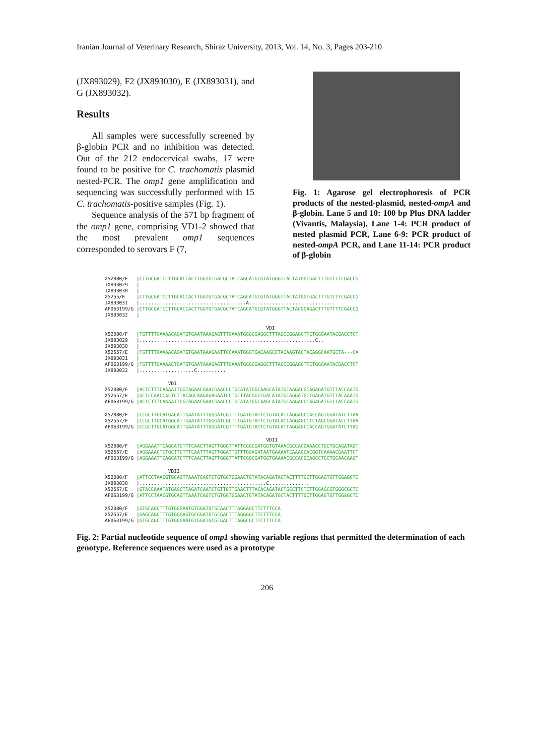Iranian Journal of Veterinary Research, Shiraz University, 2013, Vol. 14, No. 3, Pages 203-210
(JX893029), F2 (JX893030), E (JX893031), and G (JX893032).
Results
All samples were successfully screened by β-globin PCR and no inhibition was detected. Out of the 212 endocervical swabs, 17 were found to be positive for C. trachomatis plasmid nested-PCR. The omp1 gene amplification and sequencing was successfully performed with 15 C. trachomatis-positive samples (Fig. 1).
Sequence analysis of the 571 bp fragment of the omp1 gene, comprising VD1-2 showed that the most prevalent omp1 sequences corresponded to serovars F (7,
Fig. 1: Agarose gel electrophoresis of PCR products of the nested-plasmid, nested-ompA and β-globin. Lane 5 and 10: 100 bp Plus DNA ladder (Vivantis, Malaysia), Lane 1-4: PCR product of nested plasmid PCR, Lane 6-9: PCR product of nested-ompA PCR, and Lane 11-14: PCR product of β-globin
X52080/F |CTTGCGATCCTTGCACCACTTGGTGTGACGCTATCAGCATGCGTATGGGTTACTATGGTGACTTTGTTTTCGACCG JX893029 | JX893030 | X5255/E |CTTGCGATCCTTGCACCACTTGGTGTGACGCTATCAGCATGCGTATGGGTTACTATGGTGACTTTGTTTTCGACCG JX893031 |.....................................A.............................. AF063199/G |CTTGCGATCCTTGCACCACTTGGTGTGACGCTATCAGCATGCGTATGGGTTACTACGGAGACTTTGTTTTCGACCG JX893032 |
VDI X52080/F |TGTTTTGAAAACAGATGTGAATAAAGAGTTTGAAATGGGCGAGGCTTTAGCCGGAGCTTCTGGGAATACGACCTCT JX893029 |.............................................................C.. JX893030 | X52557/E |TGTTTTGAAAACAGATGTGAATAAAGAATTCCAAATGGGTGACAAGCCTACAAGTACTACAGGCAATGCTA---CA JX893031 | AF063199/G |TGTTTTGAAAACTGATGTGAATAAAGAGTTTGAAATGGGCGAGGCTTTAGCCGGAGCTTCTGGGAATACGACCTCT JX893032 |...................C..........
VDI X52080/F |ACTCTTTCAAAATTGGTAGAACGAACGAACCCTGCATATGGCAAGCATATGCAAGACGCAGAGATGTTTACCAATG X52557/E |GCTCCAACCACTCTTACAGCAAGAGAGAATCCTGCTTACGGCCGACATATGCAGGATGCTGAGATGTTTACAAATG AF063199/G |ACTCTTTCAAAATTGGTAGAACGAACGAACCCTGCATATGGCAAGCATATGCAAGACGCAGAGATGTTTACCAATG
X52080/F |CCGCTTGCATGACATTGAATATTTGGGATCGTTTTGATGTATTCTGTACATTAGGAGCCACCAGTGGATATCTTAA X52557/E |CCGCTTGCATGGCATTGAATATTTGGGATCGCTTTGATGTATTCTGTACACTAGGAGCCTCTAGCGGATACCTTAA AF063199/G |CCGCTTGCATGGCATTGAATATTTGGGATCGTTTTGATGTATTCTGTACATTAGGAGCCACCAGTGGATATCTTAG
VDII X52080/F |AGGAAATTCAGCATCTTTCAACTTAGTTGGGTTATTCGGCGATGGTGTAAACGCCACGAAACCTGCTGCAGATAGT X52557/E |AGGAAACTCTGCTTCTTTCAATTTAGTTGGATTGTTTGGAGATAATGAAAATCAAAGCACGGTCAAAACGAATTCT AF063199/G |AGGAAATTCAGCATCTTTCAACTTAGTTGGGTTATTCGGCGATGGTGAAAACGCCACGCAGCCTGCTGCAACAAGT
VDII X52080/F |ATTCCTAACGTGCAGTTAAATCAGTCTGTGGTGGAACTGTATACAGATACTACTTTTGCTTGGAGTGTTGGAGCTC JX893030 |............................................C.............. X52557/E |GTACCAAATATGAGCTTAGATCAATCTGTTGTTGAACTTTACACAGATACTGCCTTCTCTTGGAGCGTGGGCGCTC AF063199/G |ATTCCTAACGTGCAGTTAAATCAGTCTGTGGTGGAACTGTATACAGATGCTACTTTTGCTTGGAGTGTTGGAGCTC
X52080/F |GTGCAGCTTTGTGGGAATGTGGATGTGCAACTTTAGGAGCTTCTTTCCA X52557/E |GAGCAGCTTTGTGGGAGTGCGGATGTGCGACTTTAGGGGCTTCTTTCCA AF063199/G |GTGCAGCTTTGTGGGAATGTGGATGCGCGACTTTAGGCGCTTCTTTCCA
Fig. 2: Partial nucleotide sequence of omp1 showing variable regions that permitted the determination of each genotype. Reference sequences were used as a prototype
206